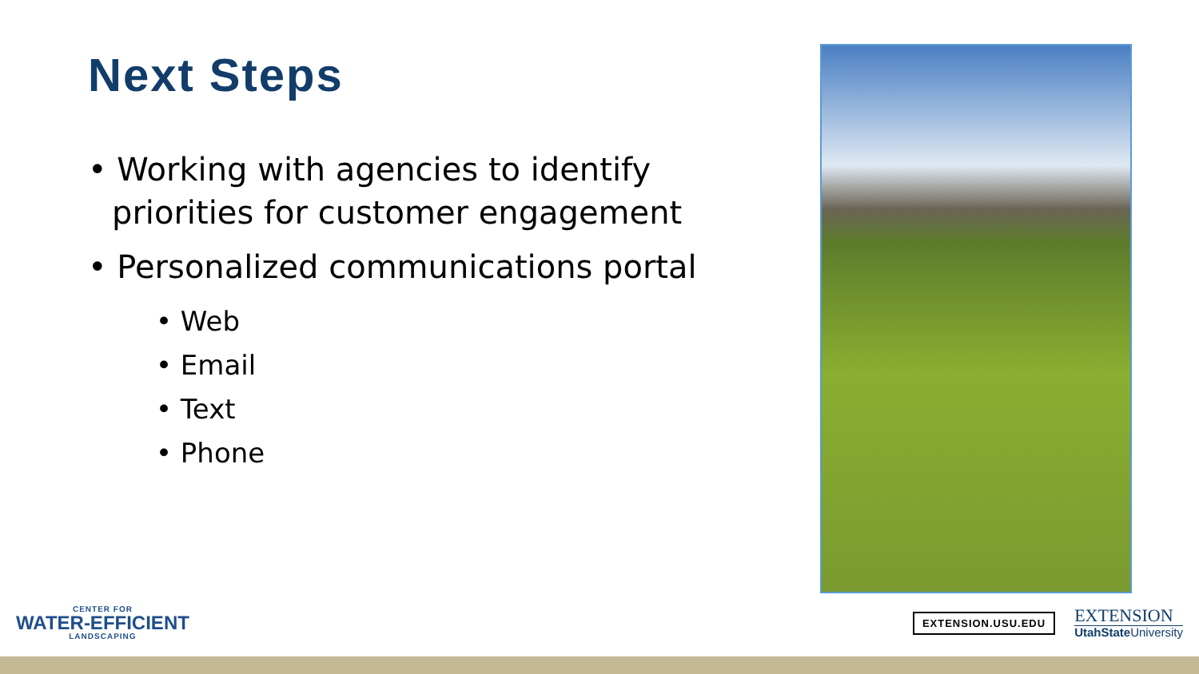Next Steps
• Working with agencies to identify priorities for customer engagement
• Personalized communications portal
• Web
• Email
• Text
• Phone
CENTER FOR
WATER-EFFICIENT
LANDSCAPING
EXTENSION.USU.EDU
EXTENSION
UtahState University